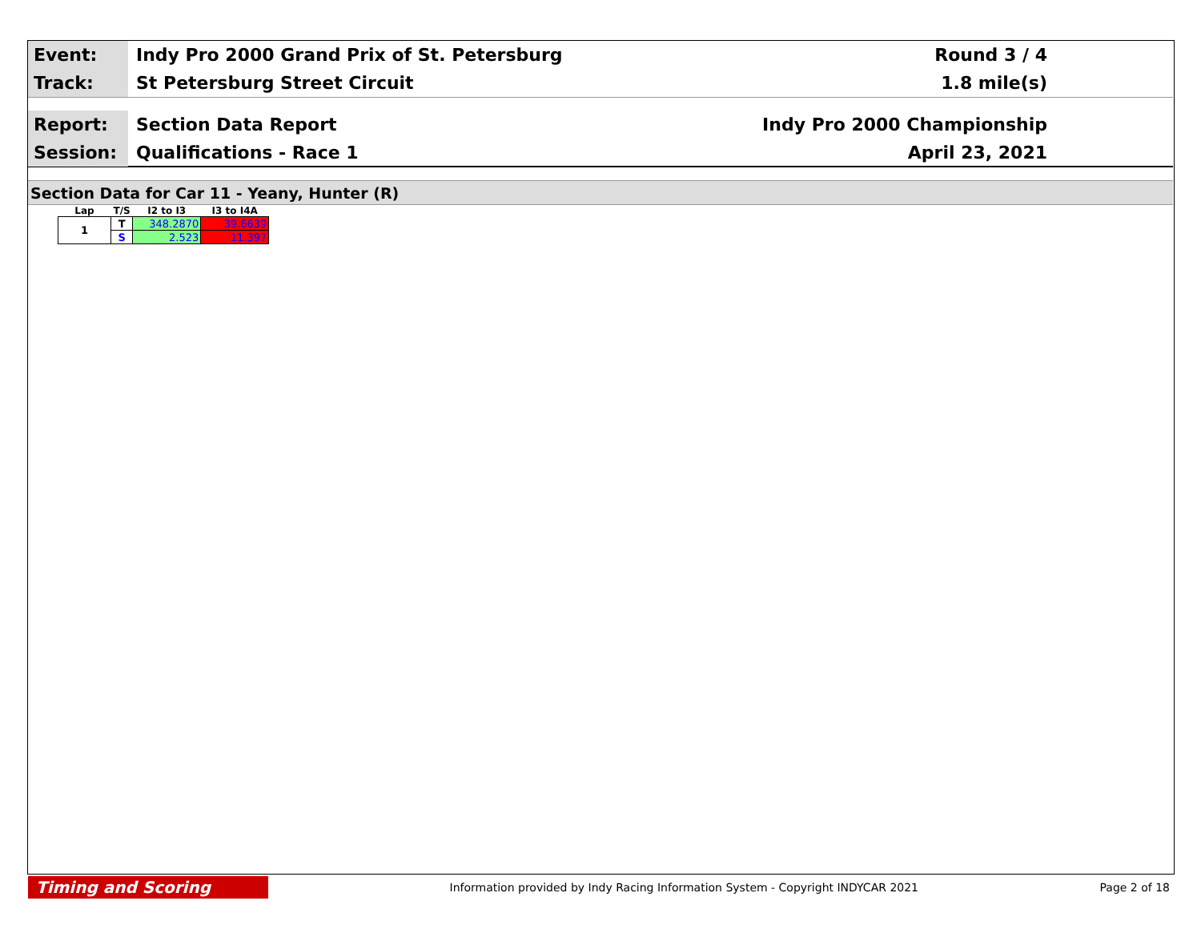Event:
Indy Pro 2000 Grand Prix of St. Petersburg
Round 3 / 4
Track:
St Petersburg Street Circuit 1.8 mile(s)
Report:
Section Data Report Indy Pro 2000 Championship
Session:
Qualifications - Race 1 April 23, 2021
Section Data for Car 11 - Yeany, Hunter (R)
| Lap | T/S | I2 to I3 | I3 to I4A |
| --- | --- | --- | --- |
| 1 | T | 348.2870 | 39.6639 |
| | S | 2.523 | 11.397 |
Timing and Scoring
Information provided by Indy Racing Information System - Copyright INDYCAR 2021
Page 2 of 18